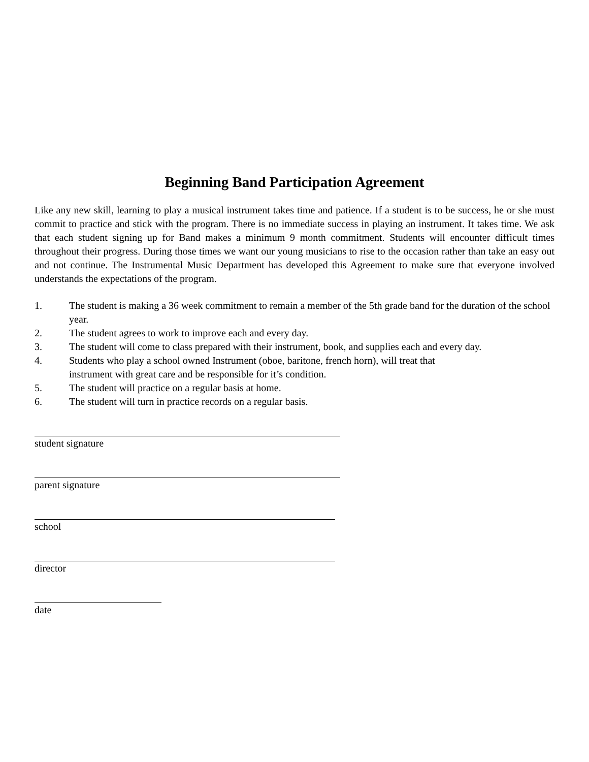Beginning Band Participation Agreement
Like any new skill, learning to play a musical instrument takes time and patience. If a student is to be success, he or she must commit to practice and stick with the program. There is no immediate success in playing an instrument. It takes time. We ask that each student signing up for Band makes a minimum 9 month commitment. Students will encounter difficult times throughout their progress. During those times we want our young musicians to rise to the occasion rather than take an easy out and not continue. The Instrumental Music Department has developed this Agreement to make sure that everyone involved understands the expectations of the program.
1. The student is making a 36 week commitment to remain a member of the 5th grade band for the duration of the school year.
2. The student agrees to work to improve each and every day.
3. The student will come to class prepared with their instrument, book, and supplies each and every day.
4. Students who play a school owned Instrument (oboe, baritone, french horn), will treat that
instrument with great care and be responsible for it’s condition.
5. The student will practice on a regular basis at home.
6. The student will turn in practice records on a regular basis.
student signature
parent signature
school
director
date